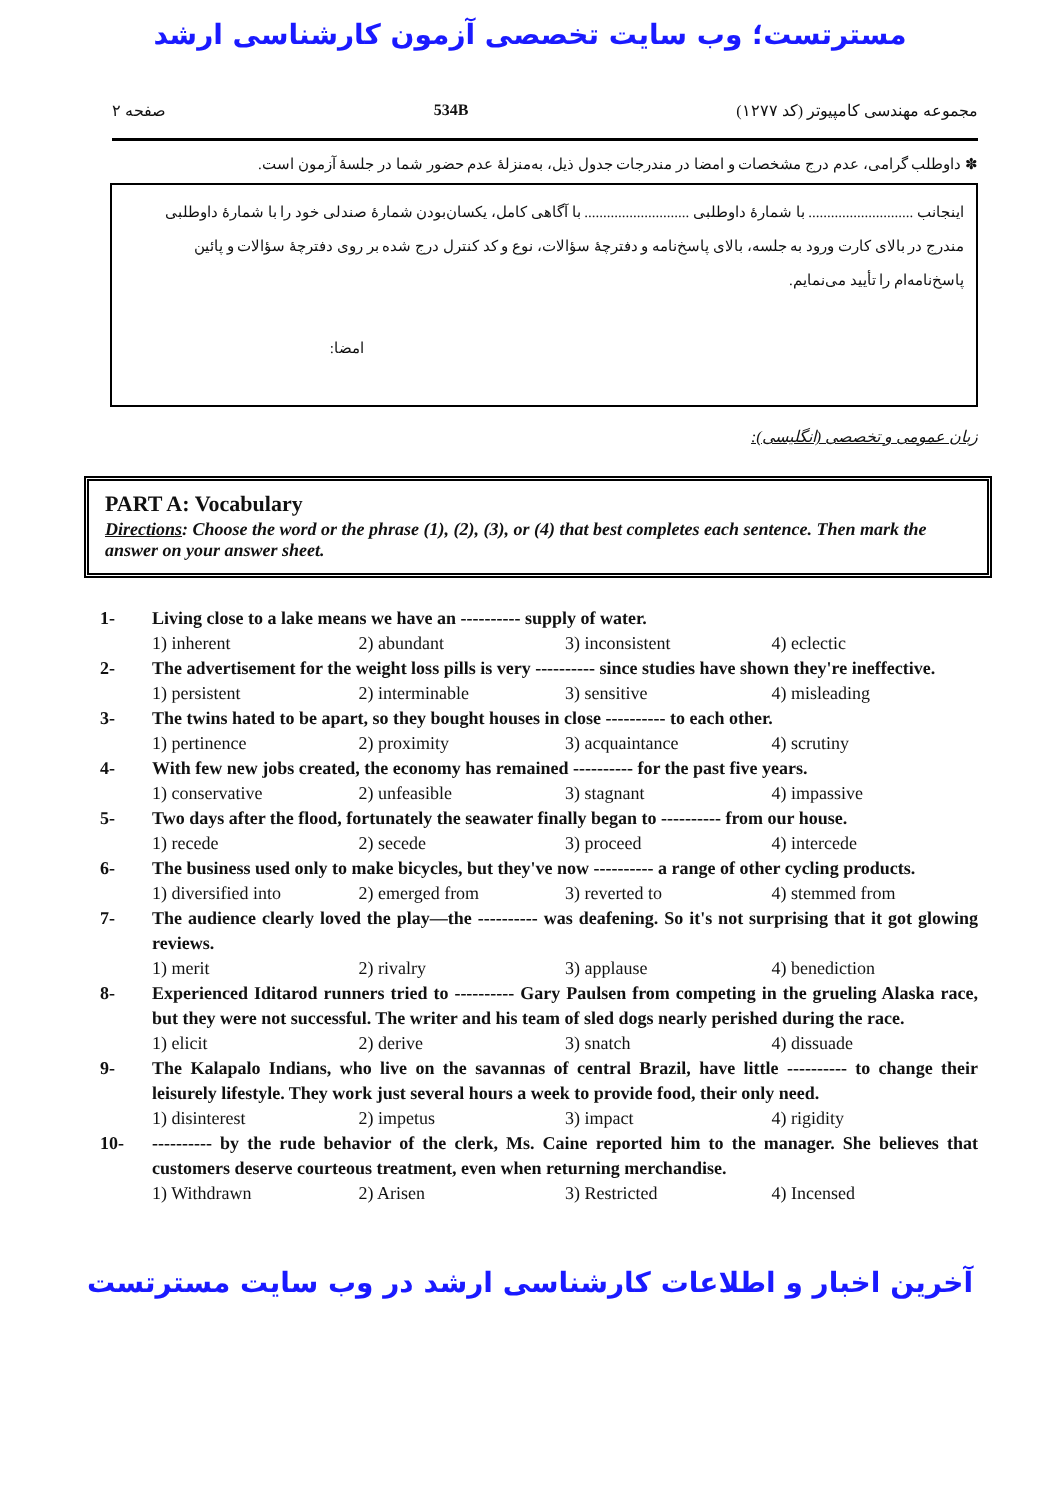مسترتست؛ وب سایت تخصصی آزمون کارشناسی ارشد
مجموعه مهندسی کامپیوتر (کد ۱۲۷۷) 534B صفحه ۲
✽ داوطلب گرامی، عدم درج مشخصات و امضا در مندرجات جدول ذیل، به‌منزلهٔ عدم حضور شما در جلسهٔ آزمون است.
اینجانب ............................ با شمارهٔ داوطلبی ............................ با آگاهی کامل، یکسان‌بودن شمارهٔ صندلی خود را با شمارهٔ داوطلبی مندرج در بالای کارت ورود به جلسه، بالای پاسخ‌نامه و دفترچهٔ سؤالات، نوع و کد کنترل درج شده بر روی دفترچهٔ سؤالات و پائین پاسخ‌نامه‌ام را تأیید می‌نمایم.
امضا:
زبان عمومی و تخصصی (انگلیسی):
PART A: Vocabulary
Directions: Choose the word or the phrase (1), (2), (3), or (4) that best completes each sentence. Then mark the answer on your answer sheet.
1- Living close to a lake means we have an ---------- supply of water.
1) inherent 2) abundant 3) inconsistent 4) eclectic
2- The advertisement for the weight loss pills is very ---------- since studies have shown they're ineffective.
1) persistent 2) interminable 3) sensitive 4) misleading
3- The twins hated to be apart, so they bought houses in close ---------- to each other.
1) pertinence 2) proximity 3) acquaintance 4) scrutiny
4- With few new jobs created, the economy has remained ---------- for the past five years.
1) conservative 2) unfeasible 3) stagnant 4) impassive
5- Two days after the flood, fortunately the seawater finally began to ---------- from our house.
1) recede 2) secede 3) proceed 4) intercede
6- The business used only to make bicycles, but they've now ---------- a range of other cycling products.
1) diversified into 2) emerged from 3) reverted to 4) stemmed from
7- The audience clearly loved the play—the ---------- was deafening. So it's not surprising that it got glowing reviews.
1) merit 2) rivalry 3) applause 4) benediction
8- Experienced Iditarod runners tried to ---------- Gary Paulsen from competing in the grueling Alaska race, but they were not successful. The writer and his team of sled dogs nearly perished during the race.
1) elicit 2) derive 3) snatch 4) dissuade
9- The Kalapalo Indians, who live on the savannas of central Brazil, have little ---------- to change their leisurely lifestyle. They work just several hours a week to provide food, their only need.
1) disinterest 2) impetus 3) impact 4) rigidity
10- ---------- by the rude behavior of the clerk, Ms. Caine reported him to the manager. She believes that customers deserve courteous treatment, even when returning merchandise.
1) Withdrawn 2) Arisen 3) Restricted 4) Incensed
آخرین اخبار و اطلاعات کارشناسی ارشد در وب سایت مسترتست